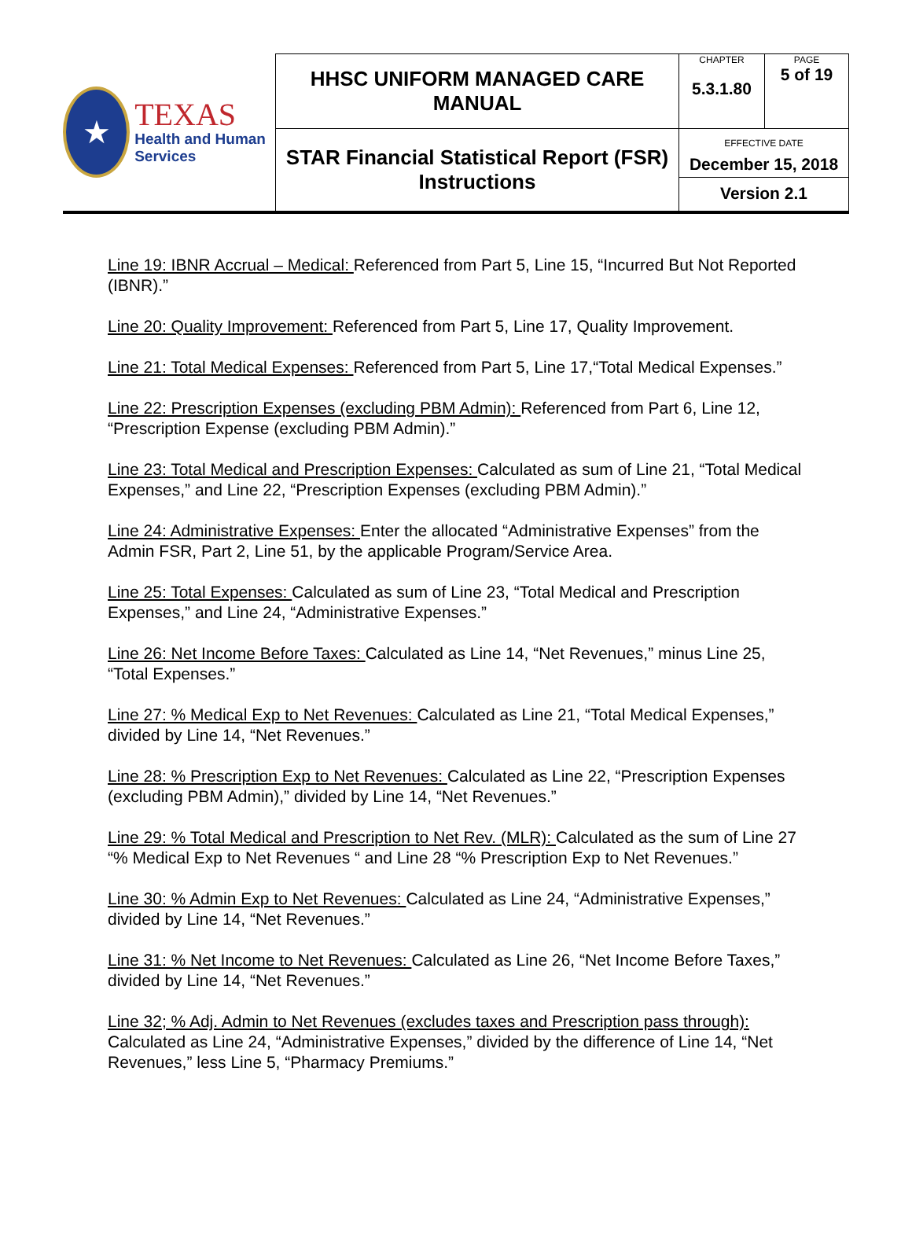| ★ TEXAS Health and Human Services | HHSC UNIFORM MANAGED CARE MANUAL | CHAPTER 5.3.1.80 | PAGE 5 of 19 |
| | STAR Financial Statistical Report (FSR) Instructions | EFFECTIVE DATE December 15, 2018 Version 2.1 | |
Line 19: IBNR Accrual – Medical: Referenced from Part 5, Line 15, “Incurred But Not Reported (IBNR).”
Line 20: Quality Improvement: Referenced from Part 5, Line 17, Quality Improvement.
Line 21: Total Medical Expenses: Referenced from Part 5, Line 17,“Total Medical Expenses.”
Line 22: Prescription Expenses (excluding PBM Admin): Referenced from Part 6, Line 12, “Prescription Expense (excluding PBM Admin).”
Line 23: Total Medical and Prescription Expenses: Calculated as sum of Line 21, “Total Medical Expenses,” and Line 22, “Prescription Expenses (excluding PBM Admin).”
Line 24: Administrative Expenses: Enter the allocated “Administrative Expenses” from the Admin FSR, Part 2, Line 51, by the applicable Program/Service Area.
Line 25: Total Expenses: Calculated as sum of Line 23, “Total Medical and Prescription Expenses,” and Line 24, “Administrative Expenses.”
Line 26: Net Income Before Taxes: Calculated as Line 14, “Net Revenues,” minus Line 25, “Total Expenses.”
Line 27: % Medical Exp to Net Revenues: Calculated as Line 21, “Total Medical Expenses,” divided by Line 14, “Net Revenues.”
Line 28: % Prescription Exp to Net Revenues: Calculated as Line 22, “Prescription Expenses (excluding PBM Admin),” divided by Line 14, “Net Revenues.”
Line 29: % Total Medical and Prescription to Net Rev. (MLR): Calculated as the sum of Line 27 “% Medical Exp to Net Revenues “ and Line 28 “% Prescription Exp to Net Revenues.”
Line 30: % Admin Exp to Net Revenues: Calculated as Line 24, “Administrative Expenses,” divided by Line 14, “Net Revenues.”
Line 31: % Net Income to Net Revenues: Calculated as Line 26, “Net Income Before Taxes,” divided by Line 14, “Net Revenues.”
Line 32; % Adj. Admin to Net Revenues (excludes taxes and Prescription pass through): Calculated as Line 24, “Administrative Expenses,” divided by the difference of Line 14, “Net Revenues,” less Line 5, “Pharmacy Premiums.”